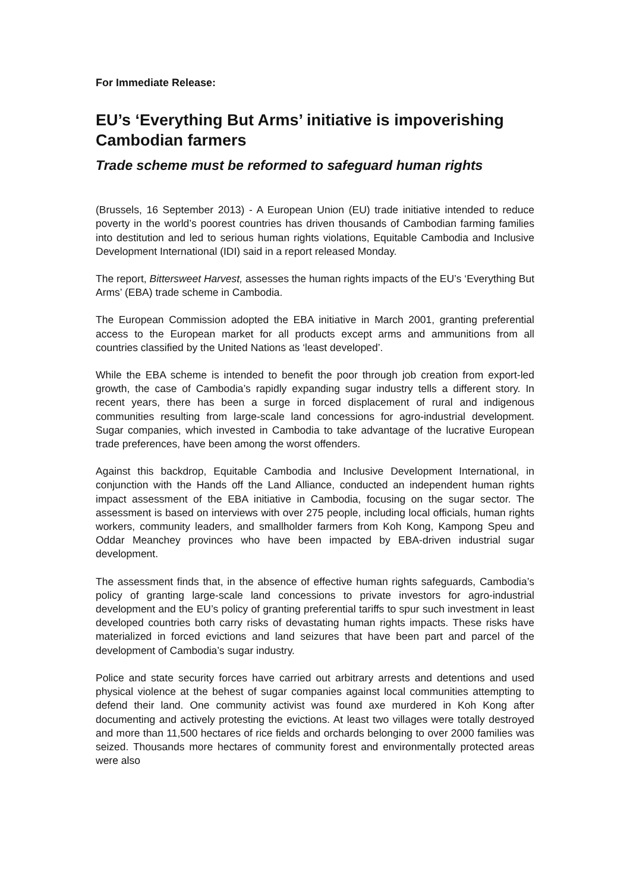For Immediate Release:
EU’s ‘Everything But Arms’ initiative is impoverishing Cambodian farmers
Trade scheme must be reformed to safeguard human rights
(Brussels, 16 September 2013) - A European Union (EU) trade initiative intended to reduce poverty in the world’s poorest countries has driven thousands of Cambodian farming families into destitution and led to serious human rights violations, Equitable Cambodia and Inclusive Development International (IDI) said in a report released Monday.
The report, Bittersweet Harvest, assesses the human rights impacts of the EU’s ‘Everything But Arms’ (EBA) trade scheme in Cambodia.
The European Commission adopted the EBA initiative in March 2001, granting preferential access to the European market for all products except arms and ammunitions from all countries classified by the United Nations as ‘least developed’.
While the EBA scheme is intended to benefit the poor through job creation from export-led growth, the case of Cambodia’s rapidly expanding sugar industry tells a different story. In recent years, there has been a surge in forced displacement of rural and indigenous communities resulting from large-scale land concessions for agro-industrial development. Sugar companies, which invested in Cambodia to take advantage of the lucrative European trade preferences, have been among the worst offenders.
Against this backdrop, Equitable Cambodia and Inclusive Development International, in conjunction with the Hands off the Land Alliance, conducted an independent human rights impact assessment of the EBA initiative in Cambodia, focusing on the sugar sector. The assessment is based on interviews with over 275 people, including local officials, human rights workers, community leaders, and smallholder farmers from Koh Kong, Kampong Speu and Oddar Meanchey provinces who have been impacted by EBA-driven industrial sugar development.
The assessment finds that, in the absence of effective human rights safeguards, Cambodia’s policy of granting large-scale land concessions to private investors for agro-industrial development and the EU’s policy of granting preferential tariffs to spur such investment in least developed countries both carry risks of devastating human rights impacts. These risks have materialized in forced evictions and land seizures that have been part and parcel of the development of Cambodia’s sugar industry.
Police and state security forces have carried out arbitrary arrests and detentions and used physical violence at the behest of sugar companies against local communities attempting to defend their land. One community activist was found axe murdered in Koh Kong after documenting and actively protesting the evictions. At least two villages were totally destroyed and more than 11,500 hectares of rice fields and orchards belonging to over 2000 families was seized. Thousands more hectares of community forest and environmentally protected areas were also